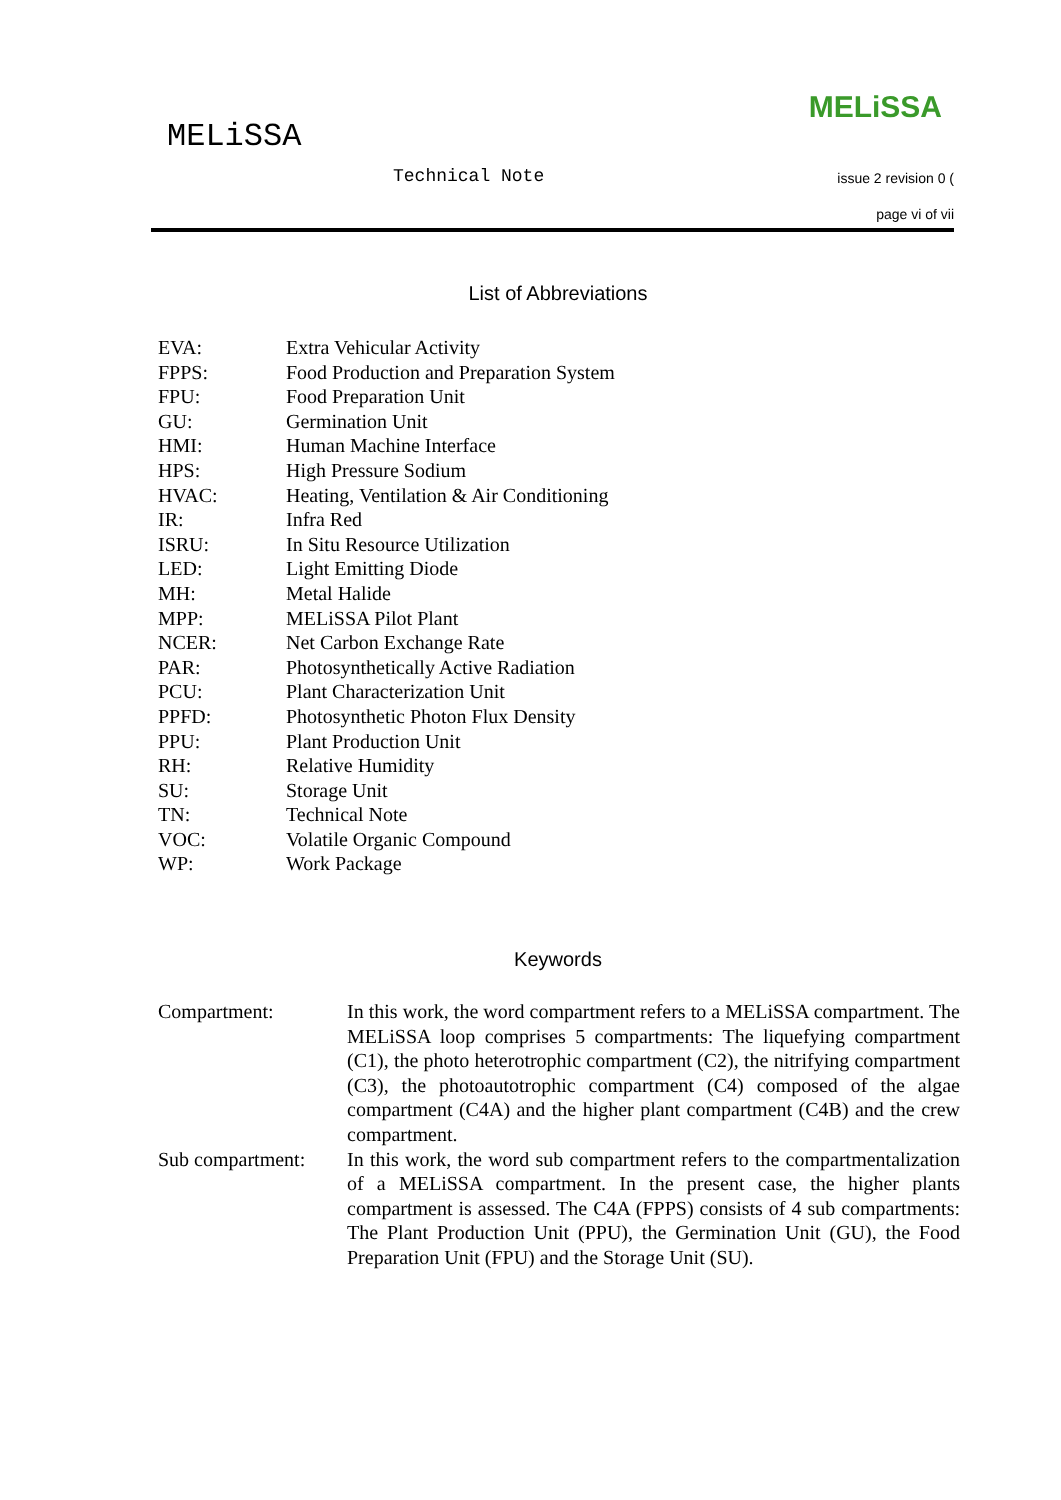MELiSSA
MELiSSA
Technical Note issue 2 revision 0 (
page vi of vii
List of Abbreviations
| EVA: | Extra Vehicular Activity |
| FPPS: | Food Production and Preparation System |
| FPU: | Food Preparation Unit |
| GU: | Germination Unit |
| HMI: | Human Machine Interface |
| HPS: | High Pressure Sodium |
| HVAC: | Heating, Ventilation & Air Conditioning |
| IR: | Infra Red |
| ISRU: | In Situ Resource Utilization |
| LED: | Light Emitting Diode |
| MH: | Metal Halide |
| MPP: | MELiSSA Pilot Plant |
| NCER: | Net Carbon Exchange Rate |
| PAR: | Photosynthetically Active Radiation |
| PCU: | Plant Characterization Unit |
| PPFD: | Photosynthetic Photon Flux Density |
| PPU: | Plant Production Unit |
| RH: | Relative Humidity |
| SU: | Storage Unit |
| TN: | Technical Note |
| VOC: | Volatile Organic Compound |
| WP: | Work Package |
Keywords
| Compartment: | In this work, the word compartment refers to a MELiSSA compartment. The MELiSSA loop comprises 5 compartments: The liquefying compartment (C1), the photo heterotrophic compartment (C2), the nitrifying compartment (C3), the photoautotrophic compartment (C4) composed of the algae compartment (C4A) and the higher plant compartment (C4B) and the crew compartment. |
| Sub compartment: | In this work, the word sub compartment refers to the compartmentalization of a MELiSSA compartment. In the present case, the higher plants compartment is assessed. The C4A (FPPS) consists of 4 sub compartments: The Plant Production Unit (PPU), the Germination Unit (GU), the Food Preparation Unit (FPU) and the Storage Unit (SU). |